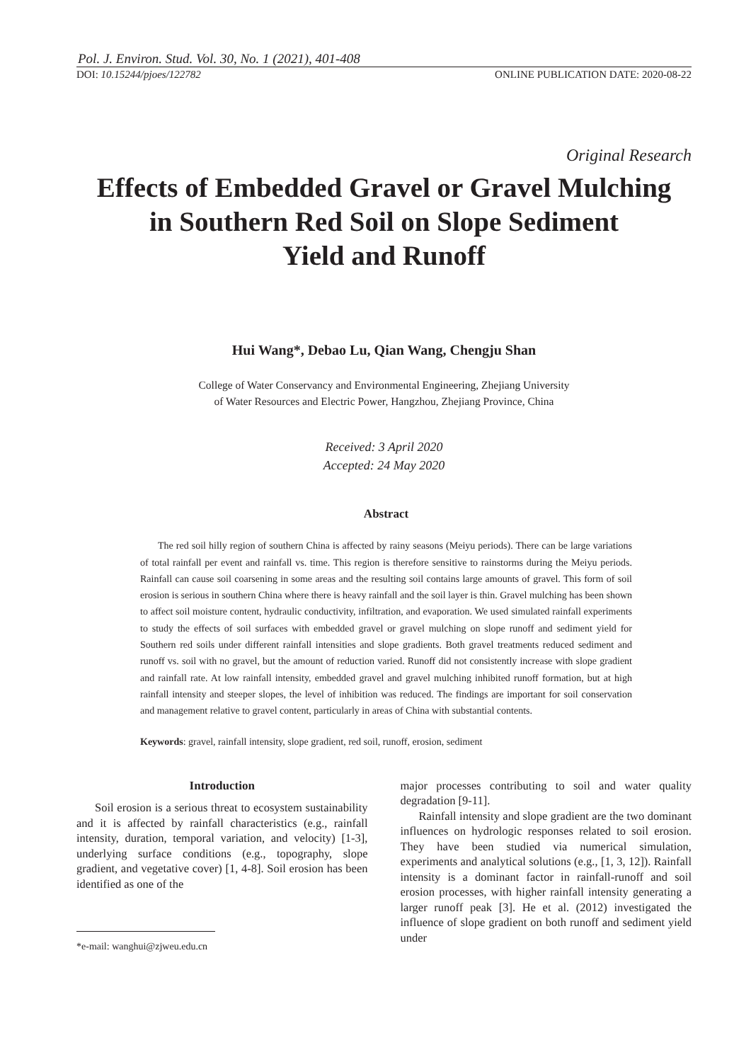Pol. J. Environ. Stud. Vol. 30, No. 1 (2021), 401-408
DOI: 10.15244/pjoes/122782 ONLINE PUBLICATION DATE: 2020-08-22
Original Research
Effects of Embedded Gravel or Gravel Mulching
in Southern Red Soil on Slope Sediment
Yield and Runoff
Hui Wang*, Debao Lu, Qian Wang, Chengju Shan
College of Water Conservancy and Environmental Engineering, Zhejiang University
of Water Resources and Electric Power, Hangzhou, Zhejiang Province, China
Received: 3 April 2020
Accepted: 24 May 2020
Abstract
The red soil hilly region of southern China is affected by rainy seasons (Meiyu periods). There can be large variations of total rainfall per event and rainfall vs. time. This region is therefore sensitive to rainstorms during the Meiyu periods. Rainfall can cause soil coarsening in some areas and the resulting soil contains large amounts of gravel. This form of soil erosion is serious in southern China where there is heavy rainfall and the soil layer is thin. Gravel mulching has been shown to affect soil moisture content, hydraulic conductivity, infiltration, and evaporation. We used simulated rainfall experiments to study the effects of soil surfaces with embedded gravel or gravel mulching on slope runoff and sediment yield for Southern red soils under different rainfall intensities and slope gradients. Both gravel treatments reduced sediment and runoff vs. soil with no gravel, but the amount of reduction varied. Runoff did not consistently increase with slope gradient and rainfall rate. At low rainfall intensity, embedded gravel and gravel mulching inhibited runoff formation, but at high rainfall intensity and steeper slopes, the level of inhibition was reduced. The findings are important for soil conservation and management relative to gravel content, particularly in areas of China with substantial contents.
Keywords: gravel, rainfall intensity, slope gradient, red soil, runoff, erosion, sediment
Introduction
Soil erosion is a serious threat to ecosystem sustainability and it is affected by rainfall characteristics (e.g., rainfall intensity, duration, temporal variation, and velocity) [1-3], underlying surface conditions (e.g., topography, slope gradient, and vegetative cover) [1, 4-8]. Soil erosion has been identified as one of the
*e-mail: wanghui@zjweu.edu.cn
major processes contributing to soil and water quality degradation [9-11].
Rainfall intensity and slope gradient are the two dominant influences on hydrologic responses related to soil erosion. They have been studied via numerical simulation, experiments and analytical solutions (e.g., [1, 3, 12]). Rainfall intensity is a dominant factor in rainfall-runoff and soil erosion processes, with higher rainfall intensity generating a larger runoff peak [3]. He et al. (2012) investigated the influence of slope gradient on both runoff and sediment yield under